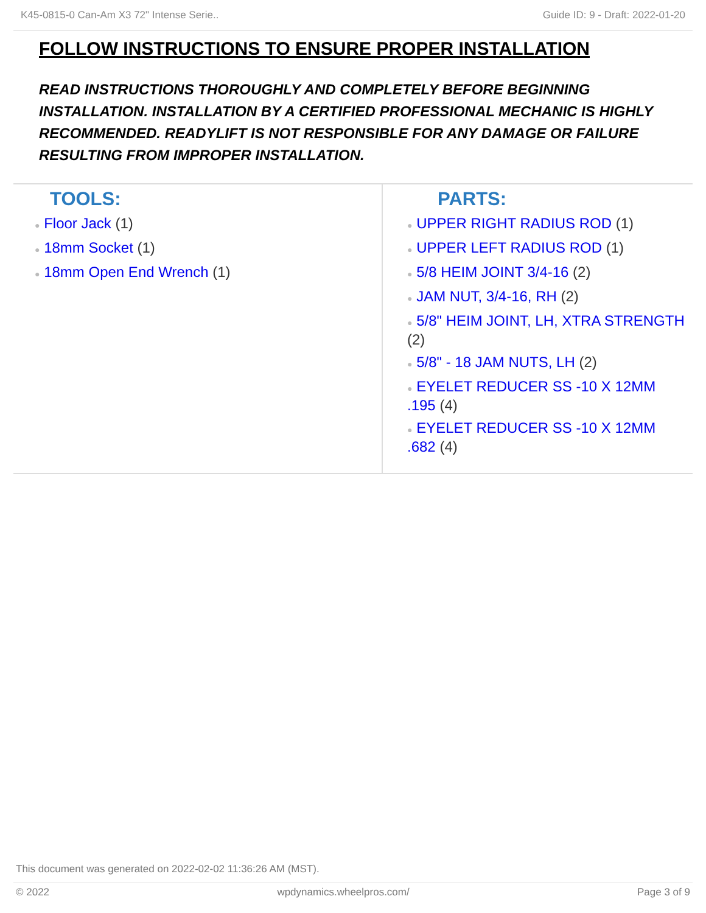K45-0815-0 Can-Am X3 72" Intense Serie.. Guide ID: 9 - Draft: 2022-01-20
FOLLOW INSTRUCTIONS TO ENSURE PROPER INSTALLATION
READ INSTRUCTIONS THOROUGHLY AND COMPLETELY BEFORE BEGINNING INSTALLATION. INSTALLATION BY A CERTIFIED PROFESSIONAL MECHANIC IS HIGHLY RECOMMENDED. READYLIFT IS NOT RESPONSIBLE FOR ANY DAMAGE OR FAILURE RESULTING FROM IMPROPER INSTALLATION.
TOOLS:
● Floor Jack (1)
● 18mm Socket (1)
● 18mm Open End Wrench (1)
PARTS:
● UPPER RIGHT RADIUS ROD (1)
● UPPER LEFT RADIUS ROD (1)
● 5/8 HEIM JOINT 3/4-16 (2)
● JAM NUT, 3/4-16, RH (2)
● 5/8" HEIM JOINT, LH, XTRA STRENGTH (2)
● 5/8" - 18 JAM NUTS, LH (2)
● EYELET REDUCER SS -10 X 12MM .195 (4)
● EYELET REDUCER SS -10 X 12MM .682 (4)
This document was generated on 2022-02-02 11:36:26 AM (MST).
© 2022 wpdynamics.wheelpros.com/ Page 3 of 9